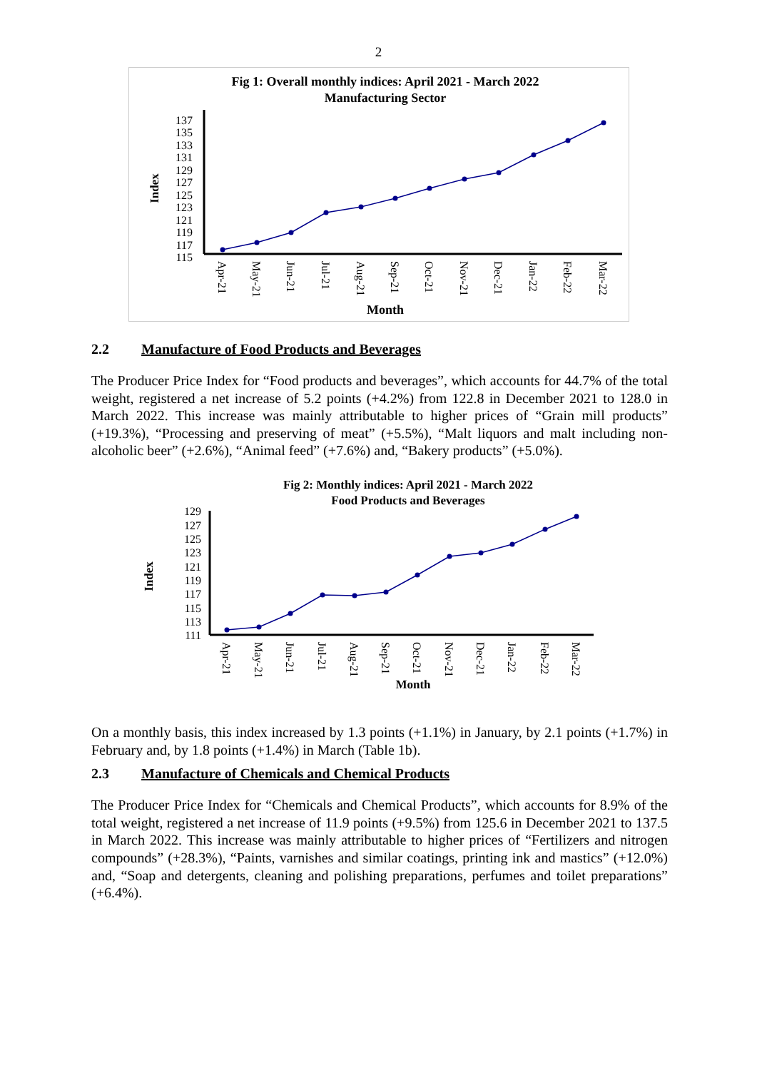2
Fig 1: Overall monthly indices: April 2021 - March 2022
Manufacturing Sector
Index
137
135
133
131
129
127
125
123
121
119
117
115
Apr-21
May-21
Jun-21
Jul-21
Aug-21
Sep-21
Oct-21
Nov-21
Dec-21
Jan-22
Feb-22
Mar-22
Month
2.2 Manufacture of Food Products and Beverages
The Producer Price Index for “Food products and beverages”, which accounts for 44.7% of the total weight, registered a net increase of 5.2 points (+4.2%) from 122.8 in December 2021 to 128.0 in March 2022. This increase was mainly attributable to higher prices of “Grain mill products” (+19.3%), “Processing and preserving of meat” (+5.5%), “Malt liquors and malt including non-alcoholic beer” (+2.6%), “Animal feed” (+7.6%) and, “Bakery products” (+5.0%).
Fig 2: Monthly indices: April 2021 - March 2022
Food Products and Beverages
Index
129
127
125
123
121
119
117
115
113
111
Apr-21
May-21
Jun-21
Jul-21
Aug-21
Sep-21
Oct-21
Nov-21
Dec-21
Jan-22
Feb-22
Mar-22
Month
On a monthly basis, this index increased by 1.3 points (+1.1%) in January, by 2.1 points (+1.7%) in February and, by 1.8 points (+1.4%) in March (Table 1b).
2.3 Manufacture of Chemicals and Chemical Products
The Producer Price Index for “Chemicals and Chemical Products”, which accounts for 8.9% of the total weight, registered a net increase of 11.9 points (+9.5%) from 125.6 in December 2021 to 137.5 in March 2022. This increase was mainly attributable to higher prices of “Fertilizers and nitrogen compounds” (+28.3%), “Paints, varnishes and similar coatings, printing ink and mastics” (+12.0%) and, “Soap and detergents, cleaning and polishing preparations, perfumes and toilet preparations” (+6.4%).